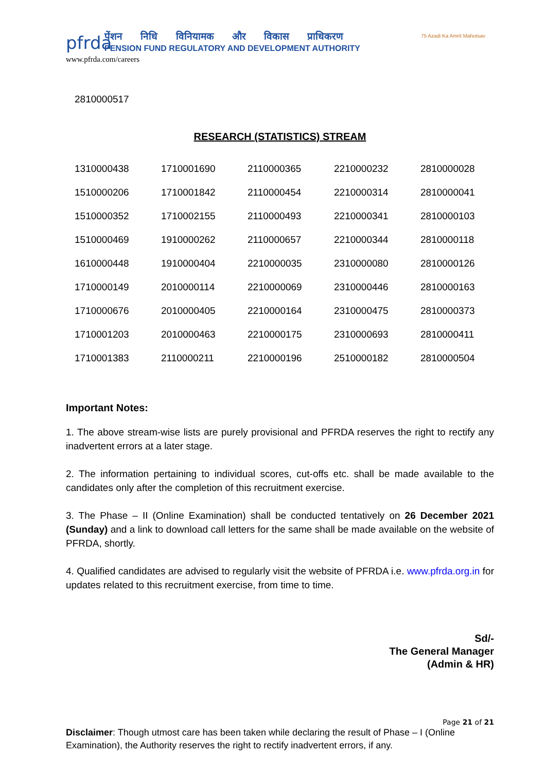75 Azadi Ka Amrit Mahotsav
pfrda
पेंशन निधि विनियामक और विकास प्राधिकरण
PENSION FUND REGULATORY AND DEVELOPMENT AUTHORITY
www.pfrda.com/careers
2810000517
RESEARCH (STATISTICS) STREAM
| 1310000438 | 1710001690 | 2110000365 | 2210000232 | 2810000028 |
| 1510000206 | 1710001842 | 2110000454 | 2210000314 | 2810000041 |
| 1510000352 | 1710002155 | 2110000493 | 2210000341 | 2810000103 |
| 1510000469 | 1910000262 | 2110000657 | 2210000344 | 2810000118 |
| 1610000448 | 1910000404 | 2210000035 | 2310000080 | 2810000126 |
| 1710000149 | 2010000114 | 2210000069 | 2310000446 | 2810000163 |
| 1710000676 | 2010000405 | 2210000164 | 2310000475 | 2810000373 |
| 1710001203 | 2010000463 | 2210000175 | 2310000693 | 2810000411 |
| 1710001383 | 2110000211 | 2210000196 | 2510000182 | 2810000504 |
Important Notes:
1. The above stream-wise lists are purely provisional and PFRDA reserves the right to rectify any inadvertent errors at a later stage.
2. The information pertaining to individual scores, cut-offs etc. shall be made available to the candidates only after the completion of this recruitment exercise.
3. The Phase – II (Online Examination) shall be conducted tentatively on 26 December 2021 (Sunday) and a link to download call letters for the same shall be made available on the website of PFRDA, shortly.
4. Qualified candidates are advised to regularly visit the website of PFRDA i.e. www.pfrda.org.in for updates related to this recruitment exercise, from time to time.
Sd/-
The General Manager
(Admin & HR)
Page 21 of 21
Disclaimer: Though utmost care has been taken while declaring the result of Phase – I (Online Examination), the Authority reserves the right to rectify inadvertent errors, if any.